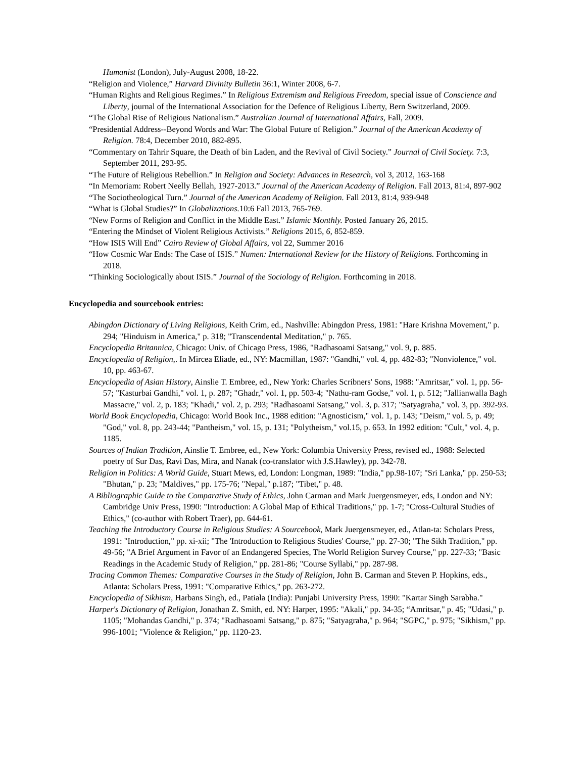Humanist (London), July-August 2008, 18-22.
“Religion and Violence,” Harvard Divinity Bulletin 36:1, Winter 2008, 6-7.
“Human Rights and Religious Regimes.” In Religious Extremism and Religious Freedom, special issue of Conscience and Liberty, journal of the International Association for the Defence of Religious Liberty, Bern Switzerland, 2009.
“The Global Rise of Religious Nationalism.” Australian Journal of International Affairs, Fall, 2009.
“Presidential Address--Beyond Words and War: The Global Future of Religion.” Journal of the American Academy of Religion. 78:4, December 2010, 882-895.
“Commentary on Tahrir Square, the Death of bin Laden, and the Revival of Civil Society.” Journal of Civil Society. 7:3, September 2011, 293-95.
“The Future of Religious Rebellion.” In Religion and Society: Advances in Research, vol 3, 2012, 163-168
“In Memoriam: Robert Neelly Bellah, 1927-2013.” Journal of the American Academy of Religion. Fall 2013, 81:4, 897-902
“The Sociotheological Turn.” Journal of the American Academy of Religion. Fall 2013, 81:4, 939-948
“What is Global Studies?” In Globalizations. 10:6 Fall 2013, 765-769.
“New Forms of Religion and Conflict in the Middle East.” Islamic Monthly. Posted January 26, 2015.
“Entering the Mindset of Violent Religious Activists.” Religions 2015, 6, 852-859.
“How ISIS Will End” Cairo Review of Global Affairs, vol 22, Summer 2016
“How Cosmic War Ends: The Case of ISIS.” Numen: International Review for the History of Religions. Forthcoming in 2018.
“Thinking Sociologically about ISIS.” Journal of the Sociology of Religion. Forthcoming in 2018.
Encyclopedia and sourcebook entries:
Abingdon Dictionary of Living Religions, Keith Crim, ed., Nashville: Abingdon Press, 1981: "Hare Krishna Movement," p. 294; "Hinduism in America," p. 318; "Transcendental Meditation," p. 765.
Encyclopedia Britannica, Chicago: Univ. of Chicago Press, 1986, "Radhasoami Satsang," vol. 9, p. 885.
Encyclopedia of Religion,. In Mircea Eliade, ed., NY: Macmillan, 1987: "Gandhi," vol. 4, pp. 482-83; "Nonviolence," vol. 10, pp. 463-67.
Encyclopedia of Asian History, Ainslie T. Embree, ed., New York: Charles Scribners' Sons, 1988: "Amritsar," vol. 1, pp. 56-57; "Kasturbai Gandhi," vol. 1, p. 287; "Ghadr," vol. 1, pp. 503-4; "Nathu-ram Godse," vol. 1, p. 512; "Jallianwalla Bagh Massacre," vol. 2, p. 183; "Khadi," vol. 2, p. 293; "Radhasoami Satsang," vol. 3, p. 317; "Satyagraha," vol. 3, pp. 392-93.
World Book Encyclopedia, Chicago: World Book Inc., 1988 edition: "Agnosticism," vol. 1, p. 143; "Deism," vol. 5, p. 49; "God," vol. 8, pp. 243-44; "Pantheism," vol. 15, p. 131; "Polytheism," vol.15, p. 653. In 1992 edition: "Cult," vol. 4, p. 1185.
Sources of Indian Tradition, Ainslie T. Embree, ed., New York: Columbia University Press, revised ed., 1988: Selected poetry of Sur Das, Ravi Das, Mira, and Nanak (co-translator with J.S.Hawley), pp. 342-78.
Religion in Politics: A World Guide, Stuart Mews, ed, London: Longman, 1989: "India," pp.98-107; "Sri Lanka," pp. 250-53; "Bhutan," p. 23; "Maldives," pp. 175-76; "Nepal," p.187; "Tibet," p. 48.
A Bibliographic Guide to the Comparative Study of Ethics, John Carman and Mark Juergensmeyer, eds, London and NY: Cambridge Univ Press, 1990: "Introduction: A Global Map of Ethical Traditions," pp. 1-7; "Cross-Cultural Studies of Ethics," (co-author with Robert Traer), pp. 644-61.
Teaching the Introductory Course in Religious Studies: A Sourcebook, Mark Juergensmeyer, ed., Atlan-ta: Scholars Press, 1991: "Introduction," pp. xi-xii; "The 'Introduction to Religious Studies' Course," pp. 27-30; "The Sikh Tradition," pp. 49-56; "A Brief Argument in Favor of an Endangered Species, The World Religion Survey Course," pp. 227-33; "Basic Readings in the Academic Study of Religion," pp. 281-86; "Course Syllabi," pp. 287-98.
Tracing Common Themes: Comparative Courses in the Study of Religion, John B. Carman and Steven P. Hopkins, eds., Atlanta: Scholars Press, 1991: "Comparative Ethics," pp. 263-272.
Encyclopedia of Sikhism, Harbans Singh, ed., Patiala (India): Punjabi University Press, 1990: "Kartar Singh Sarabha."
Harper's Dictionary of Religion, Jonathan Z. Smith, ed. NY: Harper, 1995: "Akali," pp. 34-35; “Amritsar," p. 45; "Udasi," p. 1105; "Mohandas Gandhi," p. 374; "Radhasoami Satsang," p. 875; "Satyagraha," p. 964; "SGPC," p. 975; "Sikhism," pp. 996-1001; "Violence & Religion," pp. 1120-23.